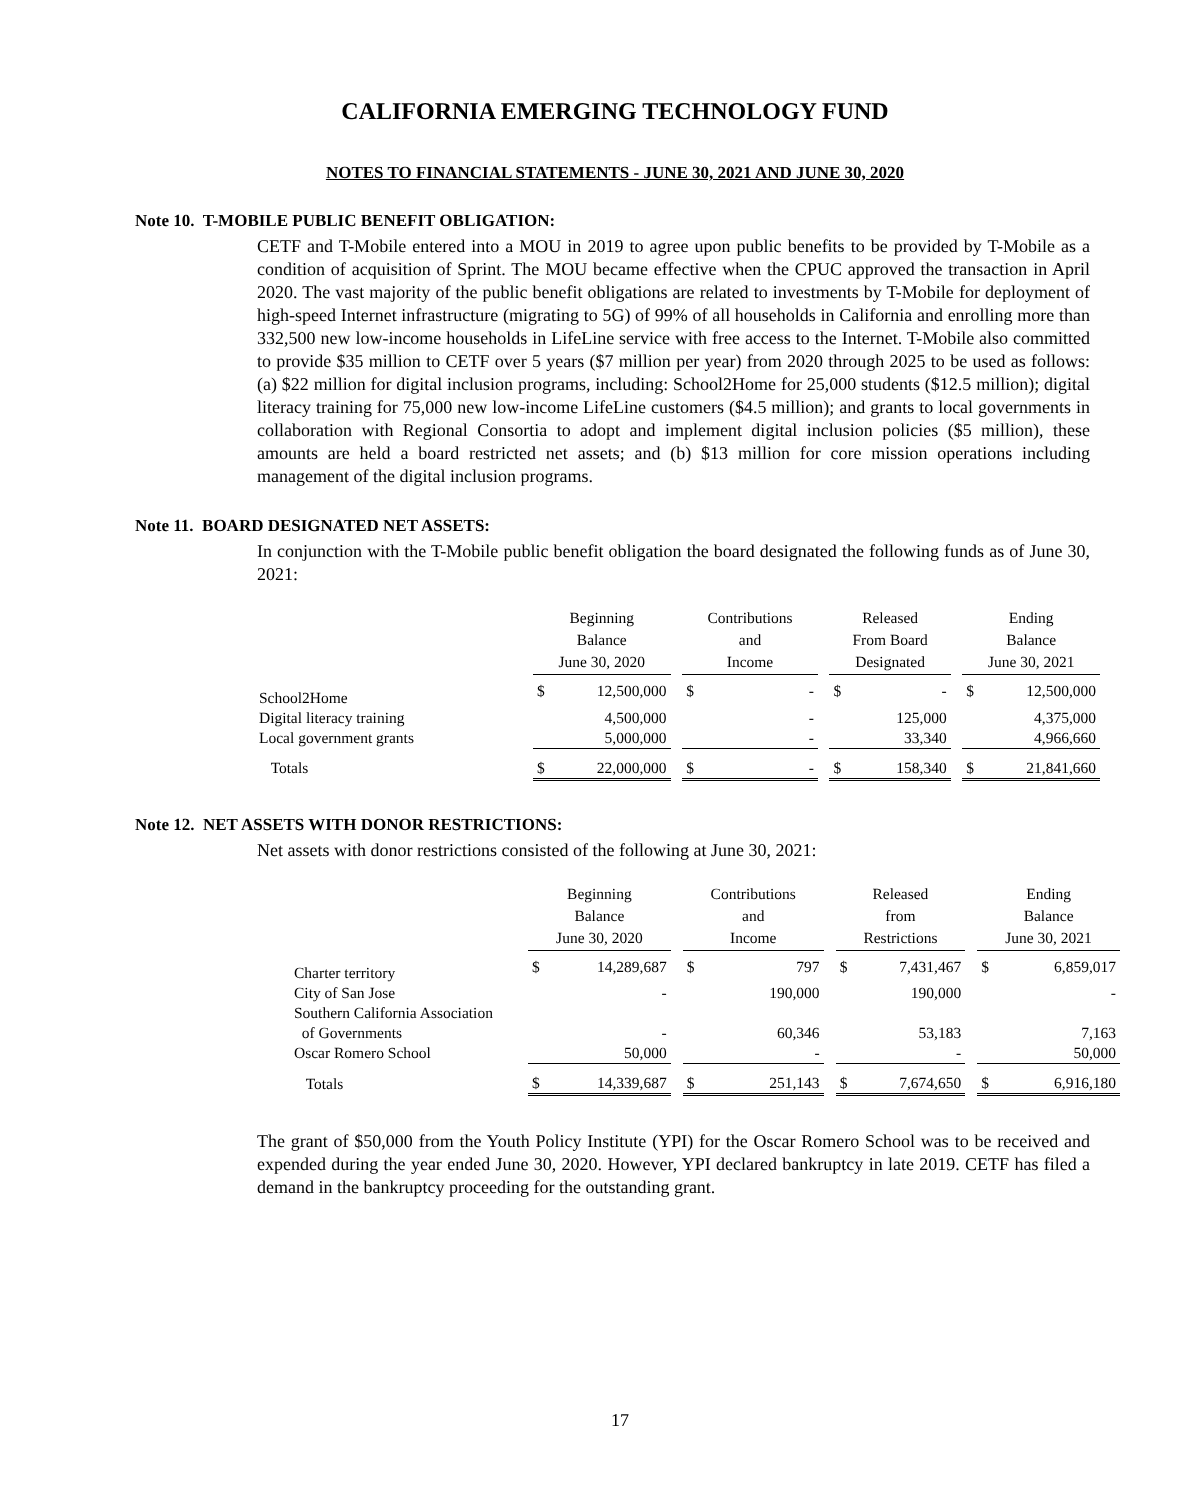CALIFORNIA EMERGING TECHNOLOGY FUND
NOTES TO FINANCIAL STATEMENTS - JUNE 30, 2021 AND JUNE 30, 2020
Note 10. T-MOBILE PUBLIC BENEFIT OBLIGATION:
CETF and T-Mobile entered into a MOU in 2019 to agree upon public benefits to be provided by T-Mobile as a condition of acquisition of Sprint. The MOU became effective when the CPUC approved the transaction in April 2020. The vast majority of the public benefit obligations are related to investments by T-Mobile for deployment of high-speed Internet infrastructure (migrating to 5G) of 99% of all households in California and enrolling more than 332,500 new low-income households in LifeLine service with free access to the Internet. T-Mobile also committed to provide $35 million to CETF over 5 years ($7 million per year) from 2020 through 2025 to be used as follows: (a) $22 million for digital inclusion programs, including: School2Home for 25,000 students ($12.5 million); digital literacy training for 75,000 new low-income LifeLine customers ($4.5 million); and grants to local governments in collaboration with Regional Consortia to adopt and implement digital inclusion policies ($5 million), these amounts are held a board restricted net assets; and (b) $13 million for core mission operations including management of the digital inclusion programs.
Note 11. BOARD DESIGNATED NET ASSETS:
In conjunction with the T-Mobile public benefit obligation the board designated the following funds as of June 30, 2021:
| | Beginning Balance June 30, 2020 | | | Contributions and Income | | | Released From Board Designated | | | Ending Balance June 30, 2021 | |
| --- | --- | --- | --- | --- | --- | --- | --- | --- | --- | --- | --- |
| School2Home | $ | 12,500,000 | | $ | - | | $ | - | | $ | 12,500,000 |
| Digital literacy training | | 4,500,000 | | | - | | | 125,000 | | | 4,375,000 |
| Local government grants | | 5,000,000 | | | - | | | 33,340 | | | 4,966,660 |
| Totals | $ | 22,000,000 | | $ | - | | $ | 158,340 | | $ | 21,841,660 |
Note 12. NET ASSETS WITH DONOR RESTRICTIONS:
Net assets with donor restrictions consisted of the following at June 30, 2021:
| | Beginning Balance June 30, 2020 | | | Contributions and Income | | | Released from Restrictions | | | Ending Balance June 30, 2021 | |
| --- | --- | --- | --- | --- | --- | --- | --- | --- | --- | --- | --- |
| Charter territory | $ | 14,289,687 | | $ | 797 | | $ | 7,431,467 | | $ | 6,859,017 |
| City of San Jose | | - | | | 190,000 | | | 190,000 | | | - |
| Southern California Association | | | | | | | | | | | |
| of Governments | | - | | | 60,346 | | | 53,183 | | | 7,163 |
| Oscar Romero School | | 50,000 | | | - | | | - | | | 50,000 |
| Totals | $ | 14,339,687 | | $ | 251,143 | | $ | 7,674,650 | | $ | 6,916,180 |
The grant of $50,000 from the Youth Policy Institute (YPI) for the Oscar Romero School was to be received and expended during the year ended June 30, 2020. However, YPI declared bankruptcy in late 2019. CETF has filed a demand in the bankruptcy proceeding for the outstanding grant.
17